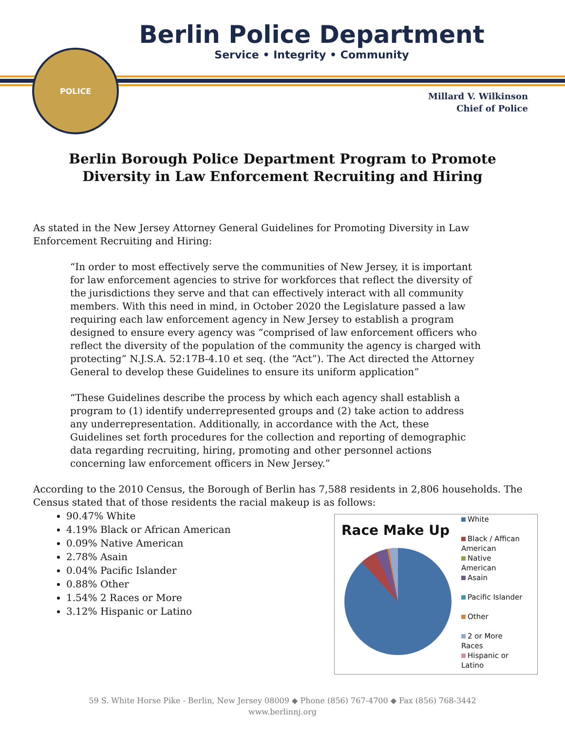POLICE
Berlin Police Department
Service • Integrity • Community
Millard V. Wilkinson
Chief of Police
Berlin Borough Police Department Program to Promote Diversity in Law Enforcement Recruiting and Hiring
As stated in the New Jersey Attorney General Guidelines for Promoting Diversity in Law Enforcement Recruiting and Hiring:
“In order to most effectively serve the communities of New Jersey, it is important for law enforcement agencies to strive for workforces that reflect the diversity of the jurisdictions they serve and that can effectively interact with all community members. With this need in mind, in October 2020 the Legislature passed a law requiring each law enforcement agency in New Jersey to establish a program designed to ensure every agency was “comprised of law enforcement officers who reflect the diversity of the population of the community the agency is charged with protecting” N.J.S.A. 52:17B-4.10 et seq. (the “Act”). The Act directed the Attorney General to develop these Guidelines to ensure its uniform application”
“These Guidelines describe the process by which each agency shall establish a program to (1) identify underrepresented groups and (2) take action to address any underrepresentation. Additionally, in accordance with the Act, these Guidelines set forth procedures for the collection and reporting of demographic data regarding recruiting, hiring, promoting and other personnel actions concerning law enforcement officers in New Jersey.”
According to the 2010 Census, the Borough of Berlin has 7,588 residents in 2,806 households. The Census stated that of those residents the racial makeup is as follows:
90.47% White
4.19% Black or African American
0.09% Native American
2.78% Asain
0.04% Pacific Islander
0.88% Other
1.54% 2 Races or More
3.12% Hispanic or Latino
Race Make Up
White
Black / Affican
American
Native
American
Asain
Pacific Islander
Other
2 or More
Races
Hispanic or
Latino
59 S. White Horse Pike - Berlin, New Jersey 08009 ◆ Phone (856) 767-4700 ◆ Fax (856) 768-3442
www.berlinnj.org